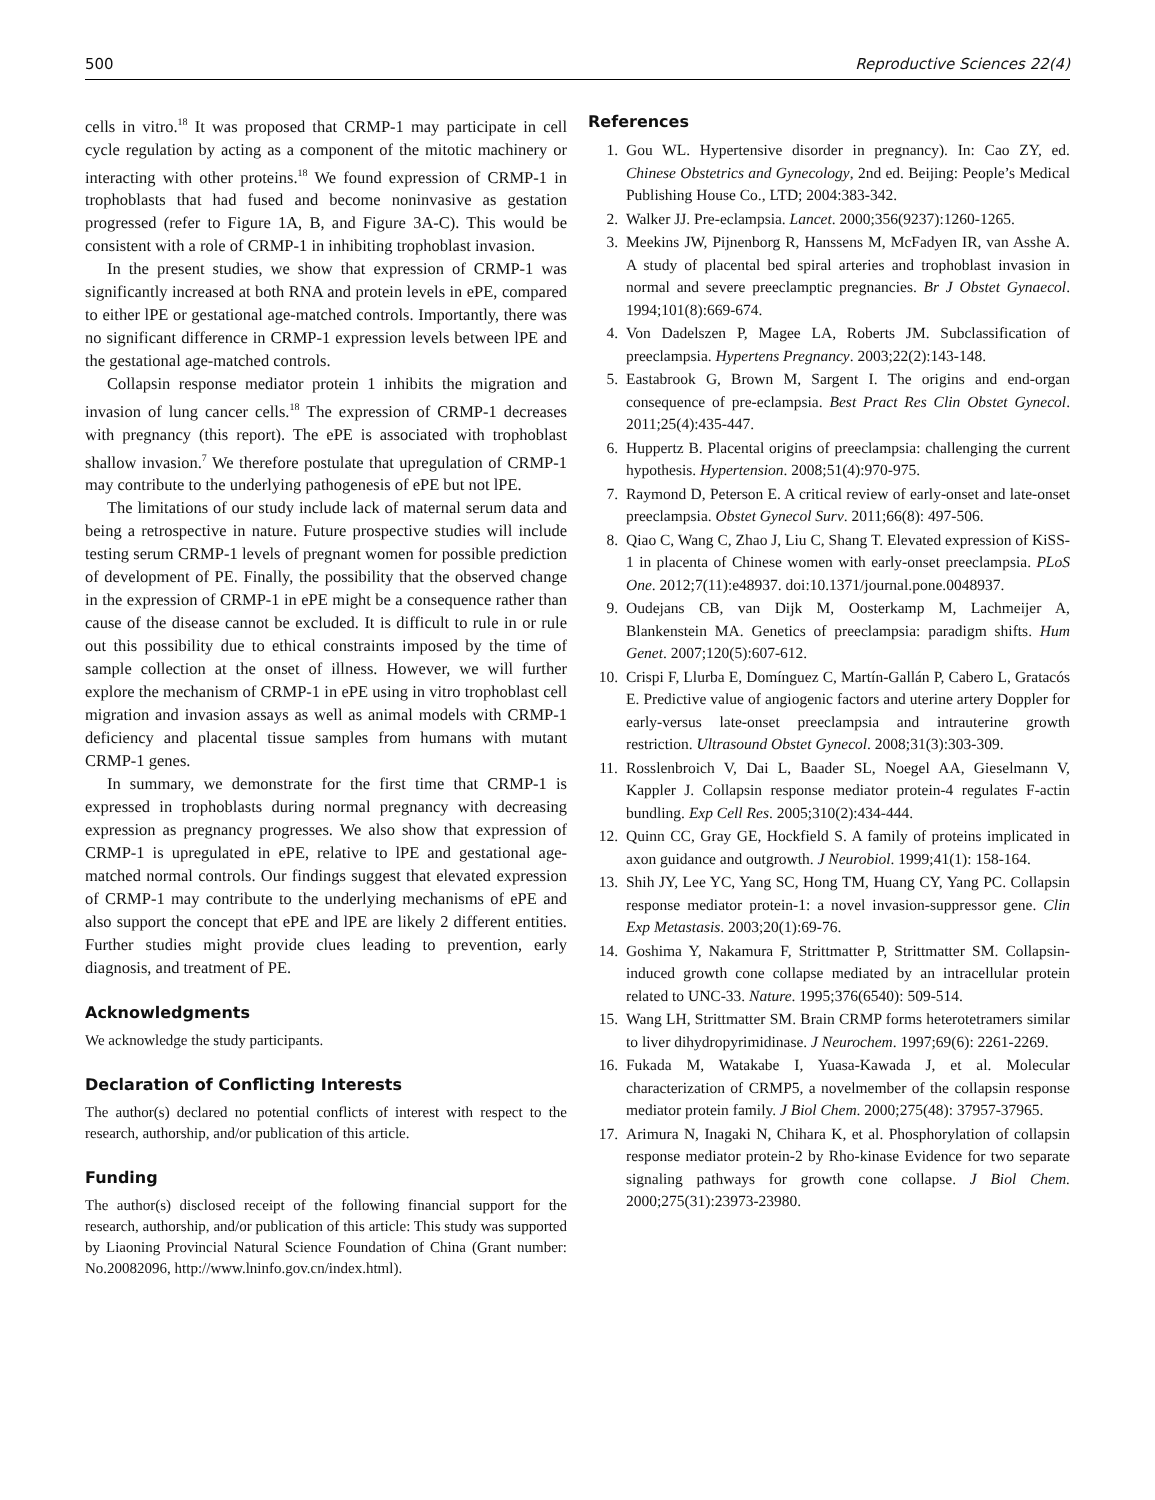500 Reproductive Sciences 22(4)
cells in vitro.<sup>18</sup> It was proposed that CRMP-1 may participate in cell cycle regulation by acting as a component of the mitotic machinery or interacting with other proteins.<sup>18</sup> We found expression of CRMP-1 in trophoblasts that had fused and become noninvasive as gestation progressed (refer to Figure 1A, B, and Figure 3A-C). This would be consistent with a role of CRMP-1 in inhibiting trophoblast invasion.
In the present studies, we show that expression of CRMP-1 was significantly increased at both RNA and protein levels in ePE, compared to either lPE or gestational age-matched controls. Importantly, there was no significant difference in CRMP-1 expression levels between lPE and the gestational age-matched controls.
Collapsin response mediator protein 1 inhibits the migration and invasion of lung cancer cells.<sup>18</sup> The expression of CRMP-1 decreases with pregnancy (this report). The ePE is associated with trophoblast shallow invasion.<sup>7</sup> We therefore postulate that upregulation of CRMP-1 may contribute to the underlying pathogenesis of ePE but not lPE.
The limitations of our study include lack of maternal serum data and being a retrospective in nature. Future prospective studies will include testing serum CRMP-1 levels of pregnant women for possible prediction of development of PE. Finally, the possibility that the observed change in the expression of CRMP-1 in ePE might be a consequence rather than cause of the disease cannot be excluded. It is difficult to rule in or rule out this possibility due to ethical constraints imposed by the time of sample collection at the onset of illness. However, we will further explore the mechanism of CRMP-1 in ePE using in vitro trophoblast cell migration and invasion assays as well as animal models with CRMP-1 deficiency and placental tissue samples from humans with mutant CRMP-1 genes.
In summary, we demonstrate for the first time that CRMP-1 is expressed in trophoblasts during normal pregnancy with decreasing expression as pregnancy progresses. We also show that expression of CRMP-1 is upregulated in ePE, relative to lPE and gestational age-matched normal controls. Our findings suggest that elevated expression of CRMP-1 may contribute to the underlying mechanisms of ePE and also support the concept that ePE and lPE are likely 2 different entities. Further studies might provide clues leading to prevention, early diagnosis, and treatment of PE.
Acknowledgments
We acknowledge the study participants.
Declaration of Conflicting Interests
The author(s) declared no potential conflicts of interest with respect to the research, authorship, and/or publication of this article.
Funding
The author(s) disclosed receipt of the following financial support for the research, authorship, and/or publication of this article: This study was supported by Liaoning Provincial Natural Science Foundation of China (Grant number: No.20082096, http://www.lninfo.gov.cn/index.html).
References
1. Gou WL. Hypertensive disorder in pregnancy). In: Cao ZY, ed. Chinese Obstetrics and Gynecology, 2nd ed. Beijing: People’s Medical Publishing House Co., LTD; 2004:383-342.
2. Walker JJ. Pre-eclampsia. Lancet. 2000;356(9237):1260-1265.
3. Meekins JW, Pijnenborg R, Hanssens M, McFadyen IR, van Asshe A. A study of placental bed spiral arteries and trophoblast invasion in normal and severe preeclamptic pregnancies. Br J Obstet Gynaecol. 1994;101(8):669-674.
4. Von Dadelszen P, Magee LA, Roberts JM. Subclassification of preeclampsia. Hypertens Pregnancy. 2003;22(2):143-148.
5. Eastabrook G, Brown M, Sargent I. The origins and end-organ consequence of pre-eclampsia. Best Pract Res Clin Obstet Gynecol. 2011;25(4):435-447.
6. Huppertz B. Placental origins of preeclampsia: challenging the current hypothesis. Hypertension. 2008;51(4):970-975.
7. Raymond D, Peterson E. A critical review of early-onset and late-onset preeclampsia. Obstet Gynecol Surv. 2011;66(8): 497-506.
8. Qiao C, Wang C, Zhao J, Liu C, Shang T. Elevated expression of KiSS-1 in placenta of Chinese women with early-onset preeclampsia. PLoS One. 2012;7(11):e48937. doi:10.1371/journal.pone.0048937.
9. Oudejans CB, van Dijk M, Oosterkamp M, Lachmeijer A, Blankenstein MA. Genetics of preeclampsia: paradigm shifts. Hum Genet. 2007;120(5):607-612.
10. Crispi F, Llurba E, Domínguez C, Martín-Gallán P, Cabero L, Gratacós E. Predictive value of angiogenic factors and uterine artery Doppler for early-versus late-onset preeclampsia and intrauterine growth restriction. Ultrasound Obstet Gynecol. 2008;31(3):303-309.
11. Rosslenbroich V, Dai L, Baader SL, Noegel AA, Gieselmann V, Kappler J. Collapsin response mediator protein-4 regulates F-actin bundling. Exp Cell Res. 2005;310(2):434-444.
12. Quinn CC, Gray GE, Hockfield S. A family of proteins implicated in axon guidance and outgrowth. J Neurobiol. 1999;41(1): 158-164.
13. Shih JY, Lee YC, Yang SC, Hong TM, Huang CY, Yang PC. Collapsin response mediator protein-1: a novel invasion-suppressor gene. Clin Exp Metastasis. 2003;20(1):69-76.
14. Goshima Y, Nakamura F, Strittmatter P, Strittmatter SM. Collapsin-induced growth cone collapse mediated by an intracellular protein related to UNC-33. Nature. 1995;376(6540): 509-514.
15. Wang LH, Strittmatter SM. Brain CRMP forms heterotetramers similar to liver dihydropyrimidinase. J Neurochem. 1997;69(6): 2261-2269.
16. Fukada M, Watakabe I, Yuasa-Kawada J, et al. Molecular characterization of CRMP5, a novelmember of the collapsin response mediator protein family. J Biol Chem. 2000;275(48): 37957-37965.
17. Arimura N, Inagaki N, Chihara K, et al. Phosphorylation of collapsin response mediator protein-2 by Rho-kinase Evidence for two separate signaling pathways for growth cone collapse. J Biol Chem. 2000;275(31):23973-23980.